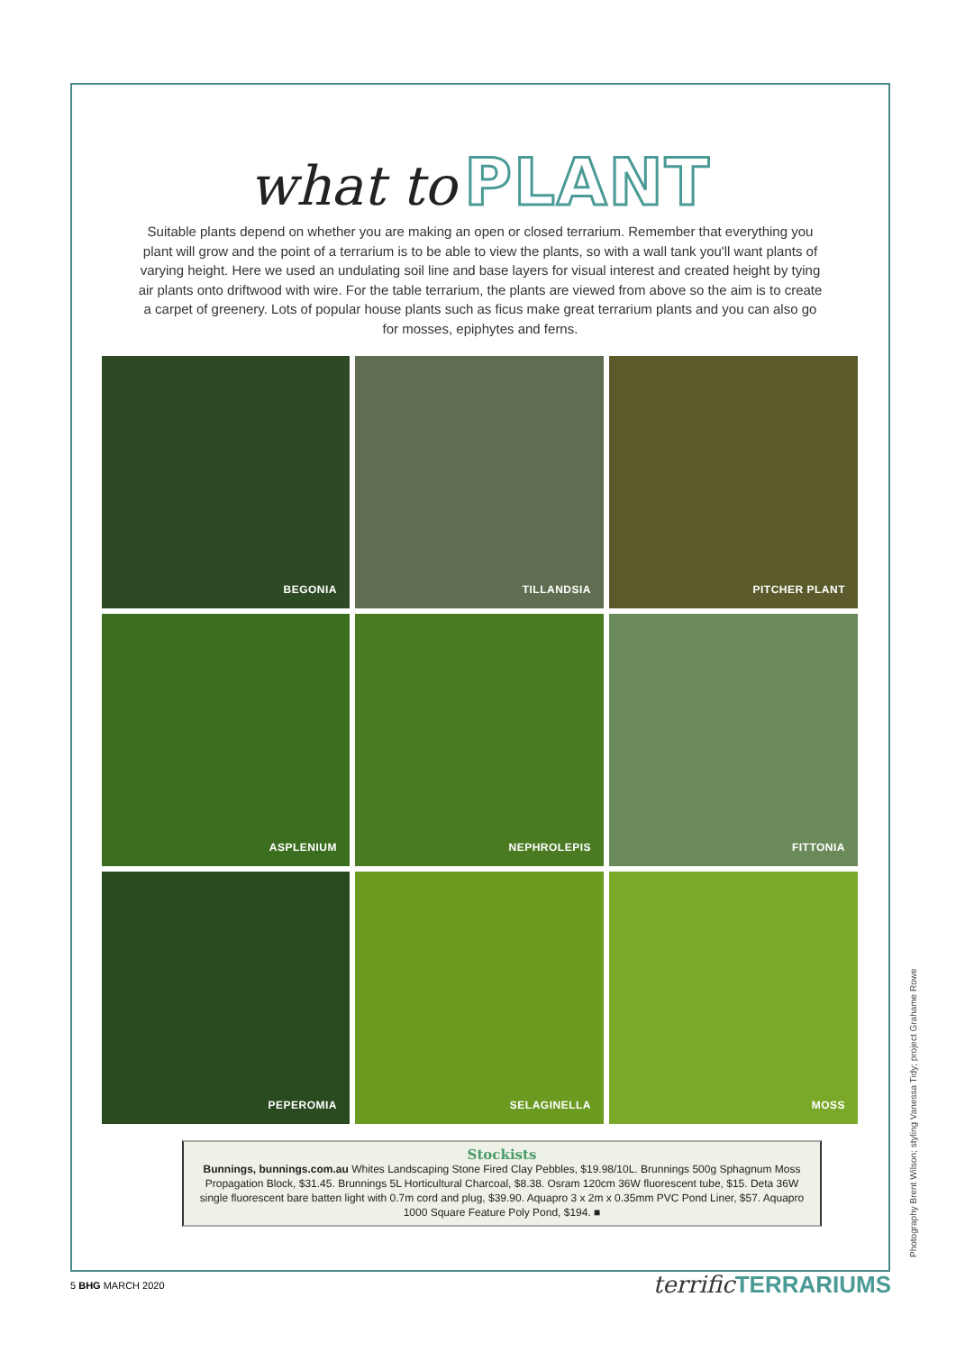what to PLANT
Suitable plants depend on whether you are making an open or closed terrarium. Remember that everything you plant will grow and the point of a terrarium is to be able to view the plants, so with a wall tank you'll want plants of varying height. Here we used an undulating soil line and base layers for visual interest and created height by tying air plants onto driftwood with wire. For the table terrarium, the plants are viewed from above so the aim is to create a carpet of greenery. Lots of popular house plants such as ficus make great terrarium plants and you can also go for mosses, epiphytes and ferns.
BEGONIA
TILLANDSIA
PITCHER PLANT
ASPLENIUM
NEPHROLEPIS
FITTONIA
PEPEROMIA
SELAGINELLA
MOSS
Stockists
Bunnings, bunnings.com.au Whites Landscaping Stone Fired Clay Pebbles, $19.98/10L. Brunnings 500g Sphagnum Moss Propagation Block, $31.45. Brunnings 5L Horticultural Charcoal, $8.38. Osram 120cm 36W fluorescent tube, $15. Deta 36W single fluorescent bare batten light with 0.7m cord and plug, $39.90. Aquapro 3 x 2m x 0.35mm PVC Pond Liner, $57. Aquapro 1000 Square Feature Poly Pond, $194. ■
5 BHG MARCH 2020 terrific TERRARIUMS
Photography Brent Wilson; styling Vanessa Tidy; project Grahame Rowe